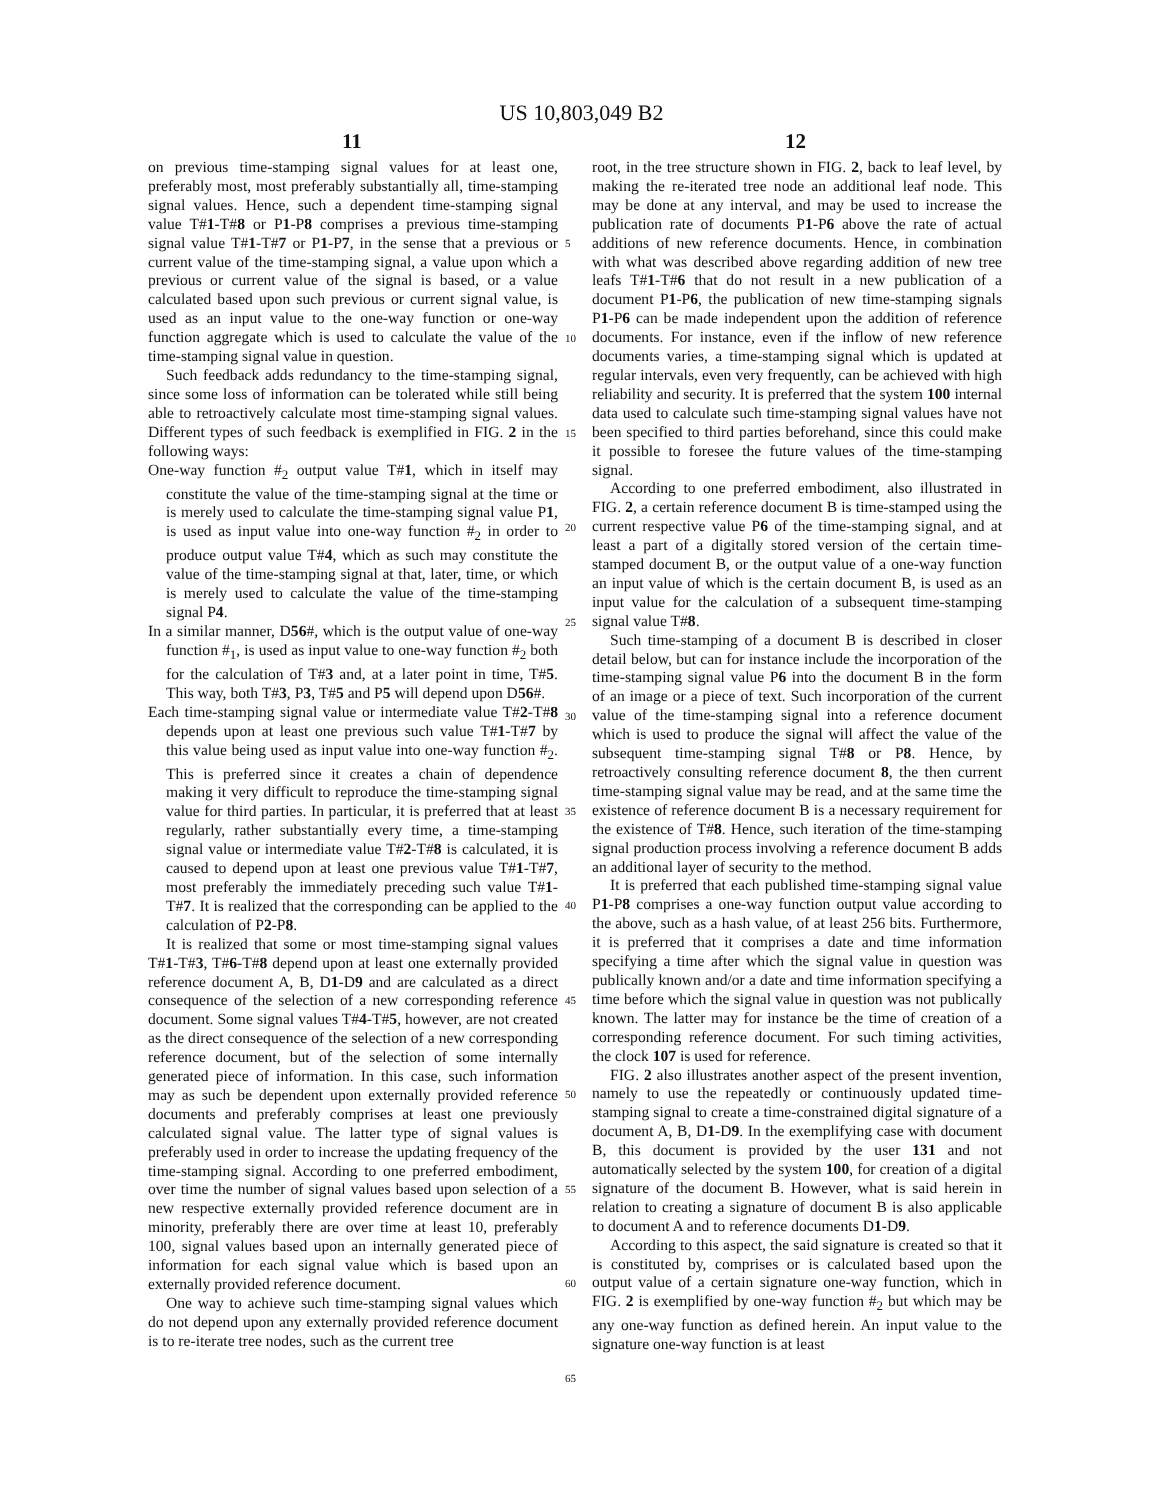US 10,803,049 B2
11 12
on previous time-stamping signal values for at least one, preferably most, most preferably substantially all, time-stamping signal values. Hence, such a dependent time-stamping signal value T#1-T#8 or P1-P8 comprises a previous time-stamping signal value T#1-T#7 or P1-P7, in the sense that a previous or current value of the time-stamping signal, a value upon which a previous or current value of the signal is based, or a value calculated based upon such previous or current signal value, is used as an input value to the one-way function or one-way function aggregate which is used to calculate the value of the time-stamping signal value in question.
Such feedback adds redundancy to the time-stamping signal, since some loss of information can be tolerated while still being able to retroactively calculate most time-stamping signal values. Different types of such feedback is exemplified in FIG. 2 in the following ways:
One-way function #<sub>2</sub> output value T#1, which in itself may constitute the value of the time-stamping signal at the time or is merely used to calculate the time-stamping signal value P1, is used as input value into one-way function #<sub>2</sub> in order to produce output value T#4, which as such may constitute the value of the time-stamping signal at that, later, time, or which is merely used to calculate the value of the time-stamping signal P4.
In a similar manner, D56#, which is the output value of one-way function #<sub>1</sub>, is used as input value to one-way function #<sub>2</sub> both for the calculation of T#3 and, at a later point in time, T#5. This way, both T#3, P3, T#5 and P5 will depend upon D56#.
Each time-stamping signal value or intermediate value T#2-T#8 depends upon at least one previous such value T#1-T#7 by this value being used as input value into one-way function #<sub>2</sub>. This is preferred since it creates a chain of dependence making it very difficult to reproduce the time-stamping signal value for third parties. In particular, it is preferred that at least regularly, rather substantially every time, a time-stamping signal value or intermediate value T#2-T#8 is calculated, it is caused to depend upon at least one previous value T#1-T#7, most preferably the immediately preceding such value T#1-T#7. It is realized that the corresponding can be applied to the calculation of P2-P8.
It is realized that some or most time-stamping signal values T#1-T#3, T#6-T#8 depend upon at least one externally provided reference document A, B, D1-D9 and are calculated as a direct consequence of the selection of a new corresponding reference document. Some signal values T#4-T#5, however, are not created as the direct consequence of the selection of a new corresponding reference document, but of the selection of some internally generated piece of information. In this case, such information may as such be dependent upon externally provided reference documents and preferably comprises at least one previously calculated signal value. The latter type of signal values is preferably used in order to increase the updating frequency of the time-stamping signal. According to one preferred embodiment, over time the number of signal values based upon selection of a new respective externally provided reference document are in minority, preferably there are over time at least 10, preferably 100, signal values based upon an internally generated piece of information for each signal value which is based upon an externally provided reference document.
One way to achieve such time-stamping signal values which do not depend upon any externally provided reference document is to re-iterate tree nodes, such as the current tree
5
10
15
20
25
30
35
40
45
50
55
60
65
root, in the tree structure shown in FIG. 2, back to leaf level, by making the re-iterated tree node an additional leaf node. This may be done at any interval, and may be used to increase the publication rate of documents P1-P6 above the rate of actual additions of new reference documents. Hence, in combination with what was described above regarding addition of new tree leafs T#1-T#6 that do not result in a new publication of a document P1-P6, the publication of new time-stamping signals P1-P6 can be made independent upon the addition of reference documents. For instance, even if the inflow of new reference documents varies, a time-stamping signal which is updated at regular intervals, even very frequently, can be achieved with high reliability and security. It is preferred that the system 100 internal data used to calculate such time-stamping signal values have not been specified to third parties beforehand, since this could make it possible to foresee the future values of the time-stamping signal.
According to one preferred embodiment, also illustrated in FIG. 2, a certain reference document B is time-stamped using the current respective value P6 of the time-stamping signal, and at least a part of a digitally stored version of the certain time-stamped document B, or the output value of a one-way function an input value of which is the certain document B, is used as an input value for the calculation of a subsequent time-stamping signal value T#8.
Such time-stamping of a document B is described in closer detail below, but can for instance include the incorporation of the time-stamping signal value P6 into the document B in the form of an image or a piece of text. Such incorporation of the current value of the time-stamping signal into a reference document which is used to produce the signal will affect the value of the subsequent time-stamping signal T#8 or P8. Hence, by retroactively consulting reference document 8, the then current time-stamping signal value may be read, and at the same time the existence of reference document B is a necessary requirement for the existence of T#8. Hence, such iteration of the time-stamping signal production process involving a reference document B adds an additional layer of security to the method.
It is preferred that each published time-stamping signal value P1-P8 comprises a one-way function output value according to the above, such as a hash value, of at least 256 bits. Furthermore, it is preferred that it comprises a date and time information specifying a time after which the signal value in question was publically known and/or a date and time information specifying a time before which the signal value in question was not publically known. The latter may for instance be the time of creation of a corresponding reference document. For such timing activities, the clock 107 is used for reference.
FIG. 2 also illustrates another aspect of the present invention, namely to use the repeatedly or continuously updated time-stamping signal to create a time-constrained digital signature of a document A, B, D1-D9. In the exemplifying case with document B, this document is provided by the user 131 and not automatically selected by the system 100, for creation of a digital signature of the document B. However, what is said herein in relation to creating a signature of document B is also applicable to document A and to reference documents D1-D9.
According to this aspect, the said signature is created so that it is constituted by, comprises or is calculated based upon the output value of a certain signature one-way function, which in FIG. 2 is exemplified by one-way function #<sub>2</sub> but which may be any one-way function as defined herein. An input value to the signature one-way function is at least